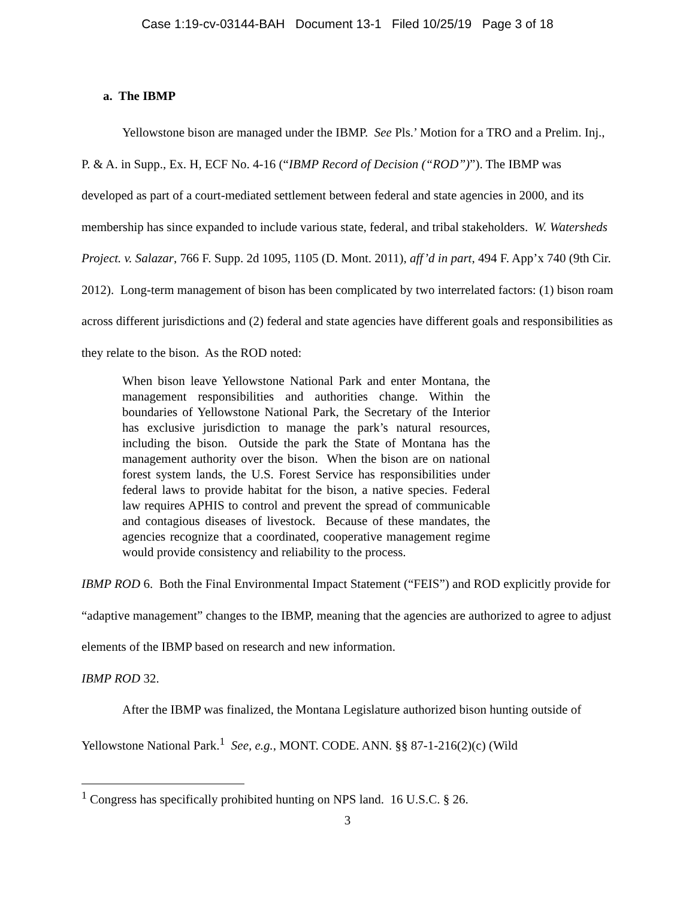Case 1:19-cv-03144-BAH Document 13-1 Filed 10/25/19 Page 3 of 18
a. The IBMP
Yellowstone bison are managed under the IBMP. See Pls.’ Motion for a TRO and a Prelim. Inj., P. & A. in Supp., Ex. H, ECF No. 4-16 (“IBMP Record of Decision (“ROD”)”). The IBMP was developed as part of a court-mediated settlement between federal and state agencies in 2000, and its membership has since expanded to include various state, federal, and tribal stakeholders. W. Watersheds Project. v. Salazar, 766 F. Supp. 2d 1095, 1105 (D. Mont. 2011), aff’d in part, 494 F. App’x 740 (9th Cir. 2012). Long-term management of bison has been complicated by two interrelated factors: (1) bison roam across different jurisdictions and (2) federal and state agencies have different goals and responsibilities as they relate to the bison. As the ROD noted:
When bison leave Yellowstone National Park and enter Montana, the management responsibilities and authorities change. Within the boundaries of Yellowstone National Park, the Secretary of the Interior has exclusive jurisdiction to manage the park’s natural resources, including the bison. Outside the park the State of Montana has the management authority over the bison. When the bison are on national forest system lands, the U.S. Forest Service has responsibilities under federal laws to provide habitat for the bison, a native species. Federal law requires APHIS to control and prevent the spread of communicable and contagious diseases of livestock. Because of these mandates, the agencies recognize that a coordinated, cooperative management regime would provide consistency and reliability to the process.
IBMP ROD 6. Both the Final Environmental Impact Statement (“FEIS”) and ROD explicitly provide for “adaptive management” changes to the IBMP, meaning that the agencies are authorized to agree to adjust elements of the IBMP based on research and new information.
IBMP ROD 32.
After the IBMP was finalized, the Montana Legislature authorized bison hunting outside of Yellowstone National Park.<sup>1</sup> See, e.g., MONT. CODE. ANN. §§ 87-1-216(2)(c) (Wild
<sup>1</sup> Congress has specifically prohibited hunting on NPS land. 16 U.S.C. § 26.
3